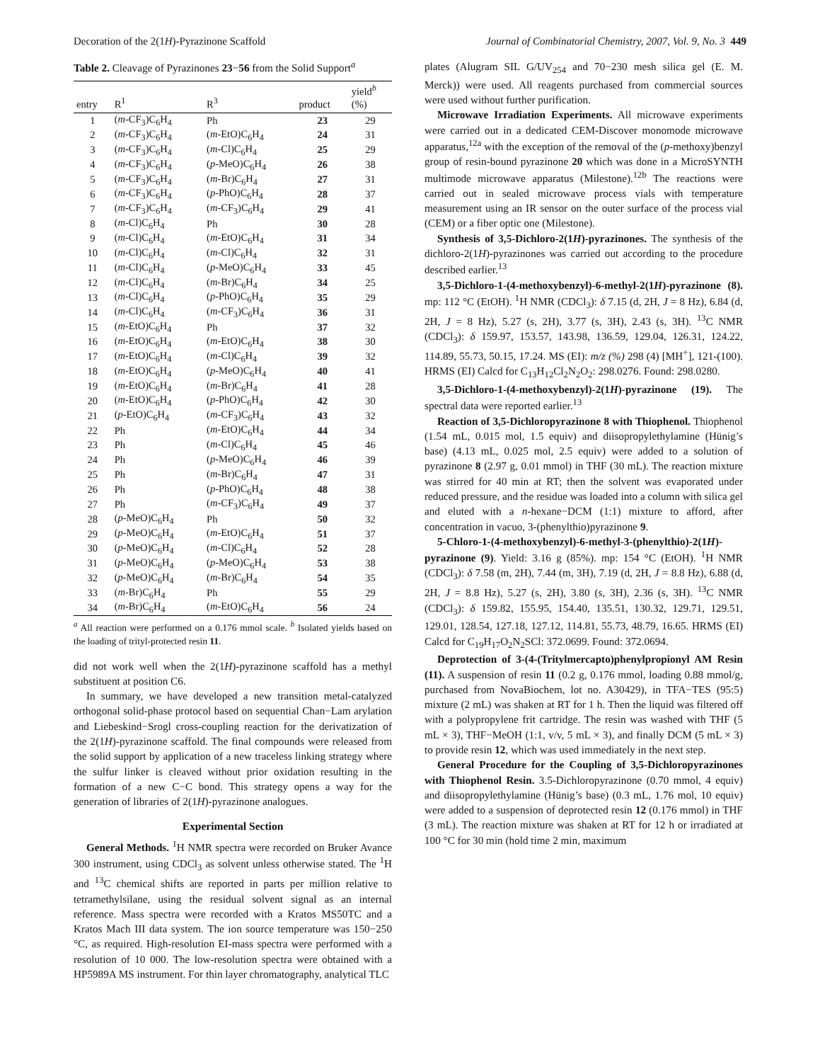Decoration of the 2(1H)-Pyrazinone Scaffold Journal of Combinatorial Chemistry, 2007, Vol. 9, No. 3 449
Table 2. Cleavage of Pyrazinones 23−56 from the Solid Support<sup>a</sup>
| entry | R<sup>1</sup> | R<sup>3</sup> | product | yield<sup>b</sup> (%) |
| --- | --- | --- | --- | --- |
| 1 | ( m -CF<sub>3</sub>)C<sub>6</sub>H<sub>4</sub> | Ph | 23 | 29 |
| 2 | ( m -CF<sub>3</sub>)C<sub>6</sub>H<sub>4</sub> | ( m -EtO)C<sub>6</sub>H<sub>4</sub> | 24 | 31 |
| 3 | ( m -CF<sub>3</sub>)C<sub>6</sub>H<sub>4</sub> | ( m -Cl)C<sub>6</sub>H<sub>4</sub> | 25 | 29 |
| 4 | ( m -CF<sub>3</sub>)C<sub>6</sub>H<sub>4</sub> | ( p -MeO)C<sub>6</sub>H<sub>4</sub> | 26 | 38 |
| 5 | ( m -CF<sub>3</sub>)C<sub>6</sub>H<sub>4</sub> | ( m -Br)C<sub>6</sub>H<sub>4</sub> | 27 | 31 |
| 6 | ( m -CF<sub>3</sub>)C<sub>6</sub>H<sub>4</sub> | ( p -PhO)C<sub>6</sub>H<sub>4</sub> | 28 | 37 |
| 7 | ( m -CF<sub>3</sub>)C<sub>6</sub>H<sub>4</sub> | ( m -CF<sub>3</sub>)C<sub>6</sub>H<sub>4</sub> | 29 | 41 |
| 8 | ( m -Cl)C<sub>6</sub>H<sub>4</sub> | Ph | 30 | 28 |
| 9 | ( m -Cl)C<sub>6</sub>H<sub>4</sub> | ( m -EtO)C<sub>6</sub>H<sub>4</sub> | 31 | 34 |
| 10 | ( m -Cl)C<sub>6</sub>H<sub>4</sub> | ( m -Cl)C<sub>6</sub>H<sub>4</sub> | 32 | 31 |
| 11 | ( m -Cl)C<sub>6</sub>H<sub>4</sub> | ( p -MeO)C<sub>6</sub>H<sub>4</sub> | 33 | 45 |
| 12 | ( m -Cl)C<sub>6</sub>H<sub>4</sub> | ( m -Br)C<sub>6</sub>H<sub>4</sub> | 34 | 25 |
| 13 | ( m -Cl)C<sub>6</sub>H<sub>4</sub> | ( p -PhO)C<sub>6</sub>H<sub>4</sub> | 35 | 29 |
| 14 | ( m -Cl)C<sub>6</sub>H<sub>4</sub> | ( m -CF<sub>3</sub>)C<sub>6</sub>H<sub>4</sub> | 36 | 31 |
| 15 | ( m -EtO)C<sub>6</sub>H<sub>4</sub> | Ph | 37 | 32 |
| 16 | ( m -EtO)C<sub>6</sub>H<sub>4</sub> | ( m -EtO)C<sub>6</sub>H<sub>4</sub> | 38 | 30 |
| 17 | ( m -EtO)C<sub>6</sub>H<sub>4</sub> | ( m -Cl)C<sub>6</sub>H<sub>4</sub> | 39 | 32 |
| 18 | ( m -EtO)C<sub>6</sub>H<sub>4</sub> | ( p -MeO)C<sub>6</sub>H<sub>4</sub> | 40 | 41 |
| 19 | ( m -EtO)C<sub>6</sub>H<sub>4</sub> | ( m -Br)C<sub>6</sub>H<sub>4</sub> | 41 | 28 |
| 20 | ( m -EtO)C<sub>6</sub>H<sub>4</sub> | ( p -PhO)C<sub>6</sub>H<sub>4</sub> | 42 | 30 |
| 21 | ( p -EtO)C<sub>6</sub>H<sub>4</sub> | ( m -CF<sub>3</sub>)C<sub>6</sub>H<sub>4</sub> | 43 | 32 |
| 22 | Ph | ( m -EtO)C<sub>6</sub>H<sub>4</sub> | 44 | 34 |
| 23 | Ph | ( m -Cl)C<sub>6</sub>H<sub>4</sub> | 45 | 46 |
| 24 | Ph | ( p -MeO)C<sub>6</sub>H<sub>4</sub> | 46 | 39 |
| 25 | Ph | ( m -Br)C<sub>6</sub>H<sub>4</sub> | 47 | 31 |
| 26 | Ph | ( p -PhO)C<sub>6</sub>H<sub>4</sub> | 48 | 38 |
| 27 | Ph | ( m -CF<sub>3</sub>)C<sub>6</sub>H<sub>4</sub> | 49 | 37 |
| 28 | ( p -MeO)C<sub>6</sub>H<sub>4</sub> | Ph | 50 | 32 |
| 29 | ( p -MeO)C<sub>6</sub>H<sub>4</sub> | ( m -EtO)C<sub>6</sub>H<sub>4</sub> | 51 | 37 |
| 30 | ( p -MeO)C<sub>6</sub>H<sub>4</sub> | ( m -Cl)C<sub>6</sub>H<sub>4</sub> | 52 | 28 |
| 31 | ( p -MeO)C<sub>6</sub>H<sub>4</sub> | ( p -MeO)C<sub>6</sub>H<sub>4</sub> | 53 | 38 |
| 32 | ( p -MeO)C<sub>6</sub>H<sub>4</sub> | ( m -Br)C<sub>6</sub>H<sub>4</sub> | 54 | 35 |
| 33 | ( m -Br)C<sub>6</sub>H<sub>4</sub> | Ph | 55 | 29 |
| 34 | ( m -Br)C<sub>6</sub>H<sub>4</sub> | ( m -EtO)C<sub>6</sub>H<sub>4</sub> | 56 | 24 |
<sup>a</sup> All reaction were performed on a 0.176 mmol scale. <sup>b</sup> Isolated yields based on the loading of trityl-protected resin 11.
did not work well when the 2(1H)-pyrazinone scaffold has a methyl substituent at position C6.
In summary, we have developed a new transition metal-catalyzed orthogonal solid-phase protocol based on sequential Chan−Lam arylation and Liebeskind−Srogl cross-coupling reaction for the derivatization of the 2(1H)-pyrazinone scaffold. The final compounds were released from the solid support by application of a new traceless linking strategy where the sulfur linker is cleaved without prior oxidation resulting in the formation of a new C−C bond. This strategy opens a way for the generation of libraries of 2(1H)-pyrazinone analogues.
Experimental Section
General Methods. <sup>1</sup>H NMR spectra were recorded on Bruker Avance 300 instrument, using CDCl<sub>3</sub> as solvent unless otherwise stated. The <sup>1</sup>H and <sup>13</sup>C chemical shifts are reported in parts per million relative to tetramethylsilane, using the residual solvent signal as an internal reference. Mass spectra were recorded with a Kratos MS50TC and a Kratos Mach III data system. The ion source temperature was 150−250 °C, as required. High-resolution EI-mass spectra were performed with a resolution of 10 000. The low-resolution spectra were obtained with a HP5989A MS instrument. For thin layer chromatography, analytical TLC
plates (Alugram SIL G/UV<sub>254</sub> and 70−230 mesh silica gel (E. M. Merck)) were used. All reagents purchased from commercial sources were used without further purification.
Microwave Irradiation Experiments. All microwave experiments were carried out in a dedicated CEM-Discover monomode microwave apparatus,<sup>12a</sup> with the exception of the removal of the (p-methoxy)benzyl group of resin-bound pyrazinone 20 which was done in a MicroSYNTH multimode microwave apparatus (Milestone).<sup>12b</sup> The reactions were carried out in sealed microwave process vials with temperature measurement using an IR sensor on the outer surface of the process vial (CEM) or a fiber optic one (Milestone).
Synthesis of 3,5-Dichloro-2(1H)-pyrazinones. The synthesis of the dichloro-2(1H)-pyrazinones was carried out according to the procedure described earlier.<sup>13</sup>
3,5-Dichloro-1-(4-methoxybenzyl)-6-methyl-2(1H)-pyrazinone (8). mp: 112 °C (EtOH). <sup>1</sup>H NMR (CDCl<sub>3</sub>): δ 7.15 (d, 2H, J = 8 Hz), 6.84 (d, 2H, J = 8 Hz), 5.27 (s, 2H), 3.77 (s, 3H), 2.43 (s, 3H). <sup>13</sup>C NMR (CDCl<sub>3</sub>): δ 159.97, 153.57, 143.98, 136.59, 129.04, 126.31, 124.22, 114.89, 55.73, 50.15, 17.24. MS (EI): m/z (%) 298 (4) [MH<sup>+</sup>], 121-(100). HRMS (EI) Calcd for C<sub>13</sub>H<sub>12</sub>Cl<sub>2</sub>N<sub>2</sub>O<sub>2</sub>: 298.0276. Found: 298.0280.
3,5-Dichloro-1-(4-methoxybenzyl)-2(1H)-pyrazinone (19). The spectral data were reported earlier.<sup>13</sup>
Reaction of 3,5-Dichloropyrazinone 8 with Thiophenol. Thiophenol (1.54 mL, 0.015 mol, 1.5 equiv) and diisopropylethylamine (Hünig’s base) (4.13 mL, 0.025 mol, 2.5 equiv) were added to a solution of pyrazinone 8 (2.97 g, 0.01 mmol) in THF (30 mL). The reaction mixture was stirred for 40 min at RT; then the solvent was evaporated under reduced pressure, and the residue was loaded into a column with silica gel and eluted with a n-hexane−DCM (1:1) mixture to afford, after concentration in vacuo, 3-(phenylthio)pyrazinone 9.
5-Chloro-1-(4-methoxybenzyl)-6-methyl-3-(phenylthio)-2(1H)-pyrazinone (9). Yield: 3.16 g (85%). mp: 154 °C (EtOH). <sup>1</sup>H NMR (CDCl<sub>3</sub>): δ 7.58 (m, 2H), 7.44 (m, 3H), 7.19 (d, 2H, J = 8.8 Hz), 6.88 (d, 2H, J = 8.8 Hz), 5.27 (s, 2H), 3.80 (s, 3H), 2.36 (s, 3H). <sup>13</sup>C NMR (CDCl<sub>3</sub>): δ 159.82, 155.95, 154.40, 135.51, 130.32, 129.71, 129.51, 129.01, 128.54, 127.18, 127.12, 114.81, 55.73, 48.79, 16.65. HRMS (EI) Calcd for C<sub>19</sub>H<sub>17</sub>O<sub>2</sub>N<sub>2</sub>SCl: 372.0699. Found: 372.0694.
Deprotection of 3-(4-(Tritylmercapto)phenylpropionyl AM Resin (11). A suspension of resin 11 (0.2 g, 0.176 mmol, loading 0.88 mmol/g, purchased from NovaBiochem, lot no. A30429), in TFA−TES (95:5) mixture (2 mL) was shaken at RT for 1 h. Then the liquid was filtered off with a polypropylene frit cartridge. The resin was washed with THF (5 mL × 3), THF−MeOH (1:1, v/v, 5 mL × 3), and finally DCM (5 mL × 3) to provide resin 12, which was used immediately in the next step.
General Procedure for the Coupling of 3,5-Dichloropyrazinones with Thiophenol Resin. 3.5-Dichloropyrazinone (0.70 mmol, 4 equiv) and diisopropylethylamine (Hünig’s base) (0.3 mL, 1.76 mol, 10 equiv) were added to a suspension of deprotected resin 12 (0.176 mmol) in THF (3 mL). The reaction mixture was shaken at RT for 12 h or irradiated at 100 °C for 30 min (hold time 2 min, maximum